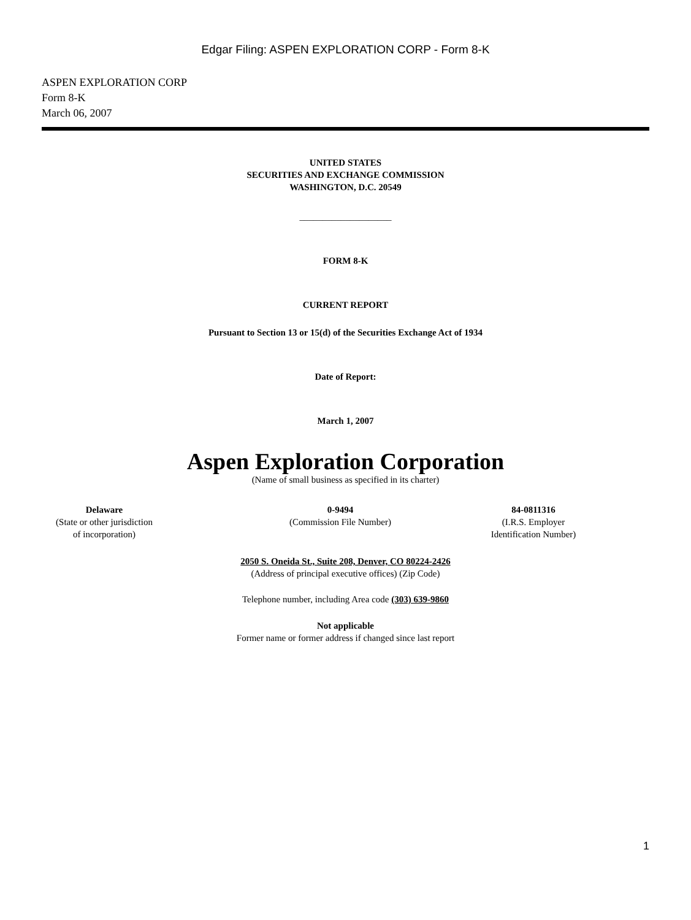Edgar Filing: ASPEN EXPLORATION CORP - Form 8-K
ASPEN EXPLORATION CORP
Form 8-K
March 06, 2007
UNITED STATES
SECURITIES AND EXCHANGE COMMISSION
WASHINGTON, D.C. 20549
____________________
FORM 8-K
CURRENT REPORT
Pursuant to Section 13 or 15(d) of the Securities Exchange Act of 1934
Date of Report:
March 1, 2007
Aspen Exploration Corporation
(Name of small business as specified in its charter)
Delaware
(State or other jurisdiction
of incorporation)
0-9494
(Commission File Number)
84-0811316
(I.R.S. Employer
Identification Number)
2050 S. Oneida St., Suite 208, Denver, CO 80224-2426
(Address of principal executive offices) (Zip Code)
Telephone number, including Area code (303) 639-9860
Not applicable
Former name or former address if changed since last report
1